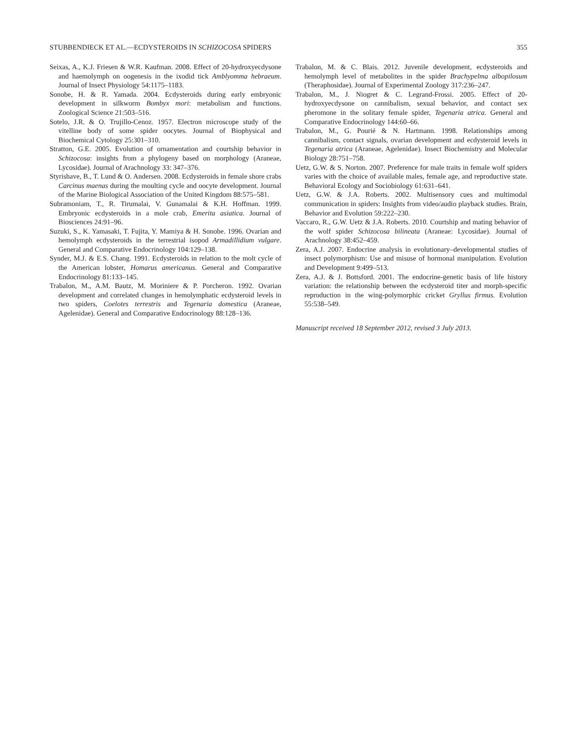STUBBENDIECK ET AL.—ECDYSTEROIDS IN SCHIZOCOSA SPIDERS 355
Seixas, A., K.J. Friesen & W.R. Kaufman. 2008. Effect of 20-hydroxyecdysone and haemolymph on oogenesis in the ixodid tick Amblyomma hebraeum. Journal of Insect Physiology 54:1175–1183.
Sonobe, H. & R. Yamada. 2004. Ecdysteroids during early embryonic development in silkworm Bombyx mori: metabolism and functions. Zoological Science 21:503–516.
Sotelo, J.R. & O. Trujillo-Cenoz. 1957. Electron microscope study of the vitelline body of some spider oocytes. Journal of Biophysical and Biochemical Cytology 25:301–310.
Stratton, G.E. 2005. Evolution of ornamentation and courtship behavior in Schizocosa: insights from a phylogeny based on morphology (Araneae, Lycosidae). Journal of Arachnology 33: 347–376.
Styrishave, B., T. Lund & O. Andersen. 2008. Ecdysteroids in female shore crabs Carcinus maenas during the moulting cycle and oocyte development. Journal of the Marine Biological Association of the United Kingdom 88:575–581.
Subramoniam, T., R. Tirumalai, V. Gunamalai & K.H. Hoffman. 1999. Embryonic ecdysteroids in a mole crab, Emerita asiatica. Journal of Biosciences 24:91–96.
Suzuki, S., K. Yamasaki, T. Fujita, Y. Mamiya & H. Sonobe. 1996. Ovarian and hemolymph ecdysteroids in the terrestrial isopod Armadillidium vulgare. General and Comparative Endocrinology 104:129–138.
Synder, M.J. & E.S. Chang. 1991. Ecdysteroids in relation to the molt cycle of the American lobster, Homarus americanus. General and Comparative Endocrinology 81:133–145.
Trabalon, M., A.M. Bautz, M. Moriniere & P. Porcheron. 1992. Ovarian development and correlated changes in hemolymphatic ecdysteroid levels in two spiders, Coelotes terrestris and Tegenaria domestica (Araneae, Agelenidae). General and Comparative Endocrinology 88:128–136.
Trabalon, M. & C. Blais. 2012. Juvenile development, ecdysteroids and hemolymph level of metabolites in the spider Brachypelma albopilosum (Theraphosidae). Journal of Experimental Zoology 317:236–247.
Trabalon, M., J. Niogret & C. Legrand-Frossi. 2005. Effect of 20-hydroxyecdysone on cannibalism, sexual behavior, and contact sex pheromone in the solitary female spider, Tegenaria atrica. General and Comparative Endocrinology 144:60–66.
Trabalon, M., G. Pourié & N. Hartmann. 1998. Relationships among cannibalism, contact signals, ovarian development and ecdysteroid levels in Tegenaria atrica (Araneae, Agelenidae). Insect Biochemistry and Molecular Biology 28:751–758.
Uetz, G.W. & S. Norton. 2007. Preference for male traits in female wolf spiders varies with the choice of available males, female age, and reproductive state. Behavioral Ecology and Sociobiology 61:631–641.
Uetz, G.W. & J.A. Roberts. 2002. Multisensory cues and multimodal communication in spiders: Insights from video/audio playback studies. Brain, Behavior and Evolution 59:222–230.
Vaccaro, R., G.W. Uetz & J.A. Roberts. 2010. Courtship and mating behavior of the wolf spider Schizocosa bilineata (Araneae: Lycosidae). Journal of Arachnology 38:452–459.
Zera, A.J. 2007. Endocrine analysis in evolutionary–developmental studies of insect polymorphism: Use and misuse of hormonal manipulation. Evolution and Development 9:499–513.
Zera, A.J. & J. Bottsford. 2001. The endocrine-genetic basis of life history variation: the relationship between the ecdysteroid titer and morph-specific reproduction in the wing-polymorphic cricket Gryllus firmus. Evolution 55:538–549.
Manuscript received 18 September 2012, revised 3 July 2013.